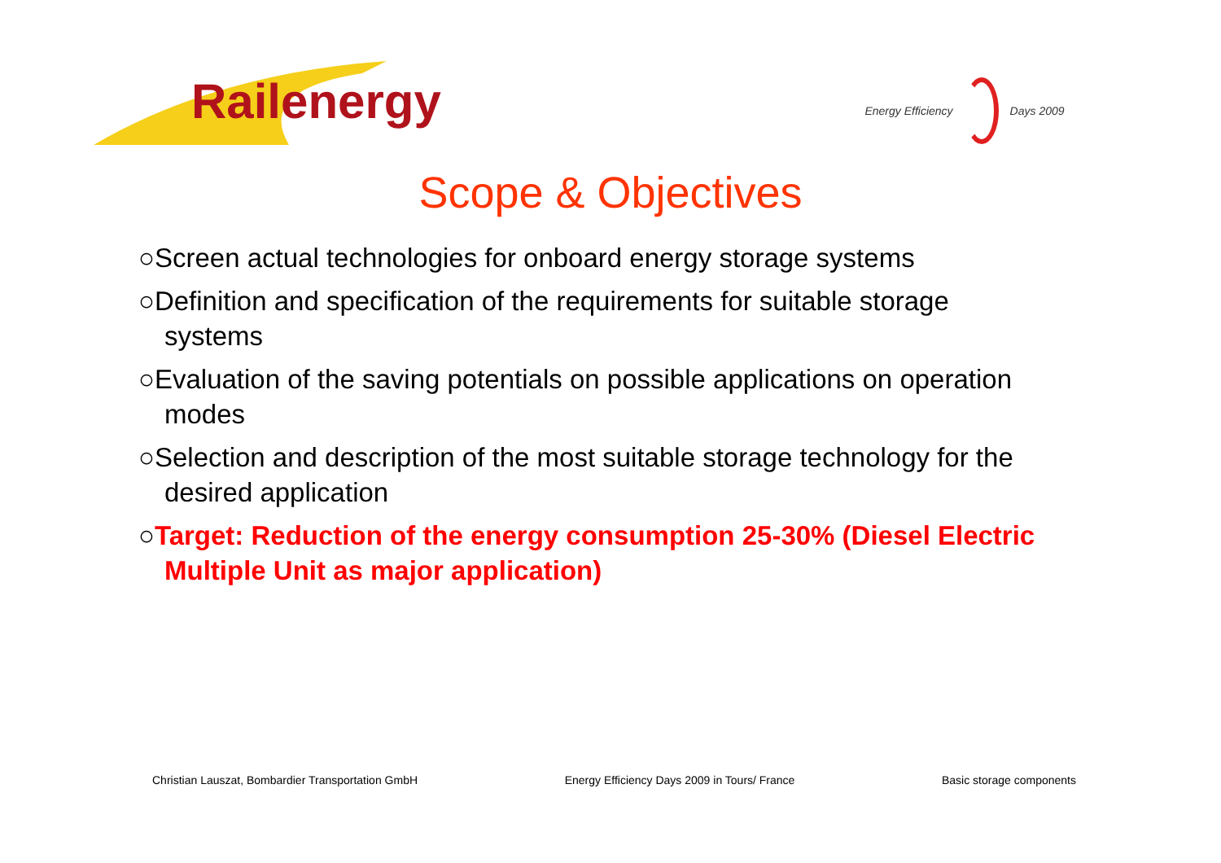Railenergy
Energy Efficiency Days 2009
Scope & Objectives
○Screen actual technologies for onboard energy storage systems
○Definition and specification of the requirements for suitable storage systems
○Evaluation of the saving potentials on possible applications on operation modes
○Selection and description of the most suitable storage technology for the desired application
○Target: Reduction of the energy consumption 25-30% (Diesel Electric Multiple Unit as major application)
Christian Lauszat, Bombardier Transportation GmbH Energy Efficiency Days 2009 in Tours/ France Basic storage components